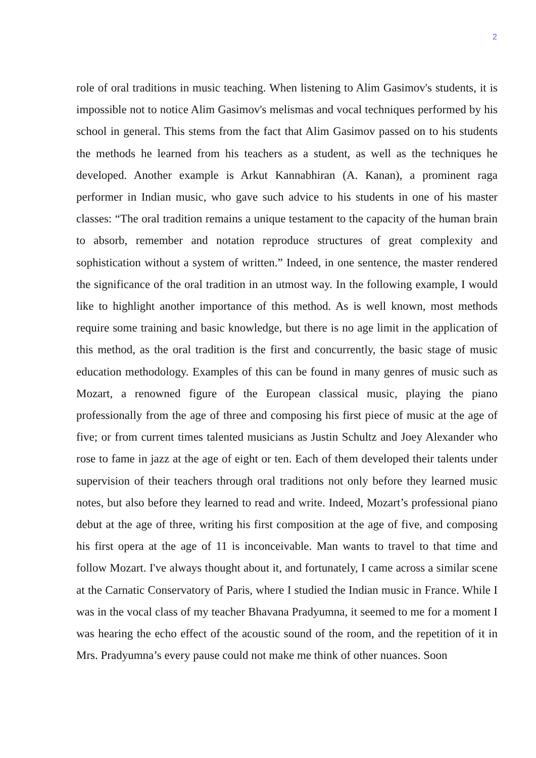2
role of oral traditions in music teaching. When listening to Alim Gasimov's students, it is impossible not to notice Alim Gasimov's melismas and vocal techniques performed by his school in general. This stems from the fact that Alim Gasimov passed on to his students the methods he learned from his teachers as a student, as well as the techniques he developed. Another example is Arkut Kannabhiran (A. Kanan), a prominent raga performer in Indian music, who gave such advice to his students in one of his master classes: “The oral tradition remains a unique testament to the capacity of the human brain to absorb, remember and notation reproduce structures of great complexity and sophistication without a system of written.” Indeed, in one sentence, the master rendered the significance of the oral tradition in an utmost way. In the following example, I would like to highlight another importance of this method. As is well known, most methods require some training and basic knowledge, but there is no age limit in the application of this method, as the oral tradition is the first and concurrently, the basic stage of music education methodology. Examples of this can be found in many genres of music such as Mozart, a renowned figure of the European classical music, playing the piano professionally from the age of three and composing his first piece of music at the age of five; or from current times talented musicians as Justin Schultz and Joey Alexander who rose to fame in jazz at the age of eight or ten. Each of them developed their talents under supervision of their teachers through oral traditions not only before they learned music notes, but also before they learned to read and write. Indeed, Mozart’s professional piano debut at the age of three, writing his first composition at the age of five, and composing his first opera at the age of 11 is inconceivable. Man wants to travel to that time and follow Mozart. I've always thought about it, and fortunately, I came across a similar scene at the Carnatic Conservatory of Paris, where I studied the Indian music in France. While I was in the vocal class of my teacher Bhavana Pradyumna, it seemed to me for a moment I was hearing the echo effect of the acoustic sound of the room, and the repetition of it in Mrs. Pradyumna’s every pause could not make me think of other nuances. Soon